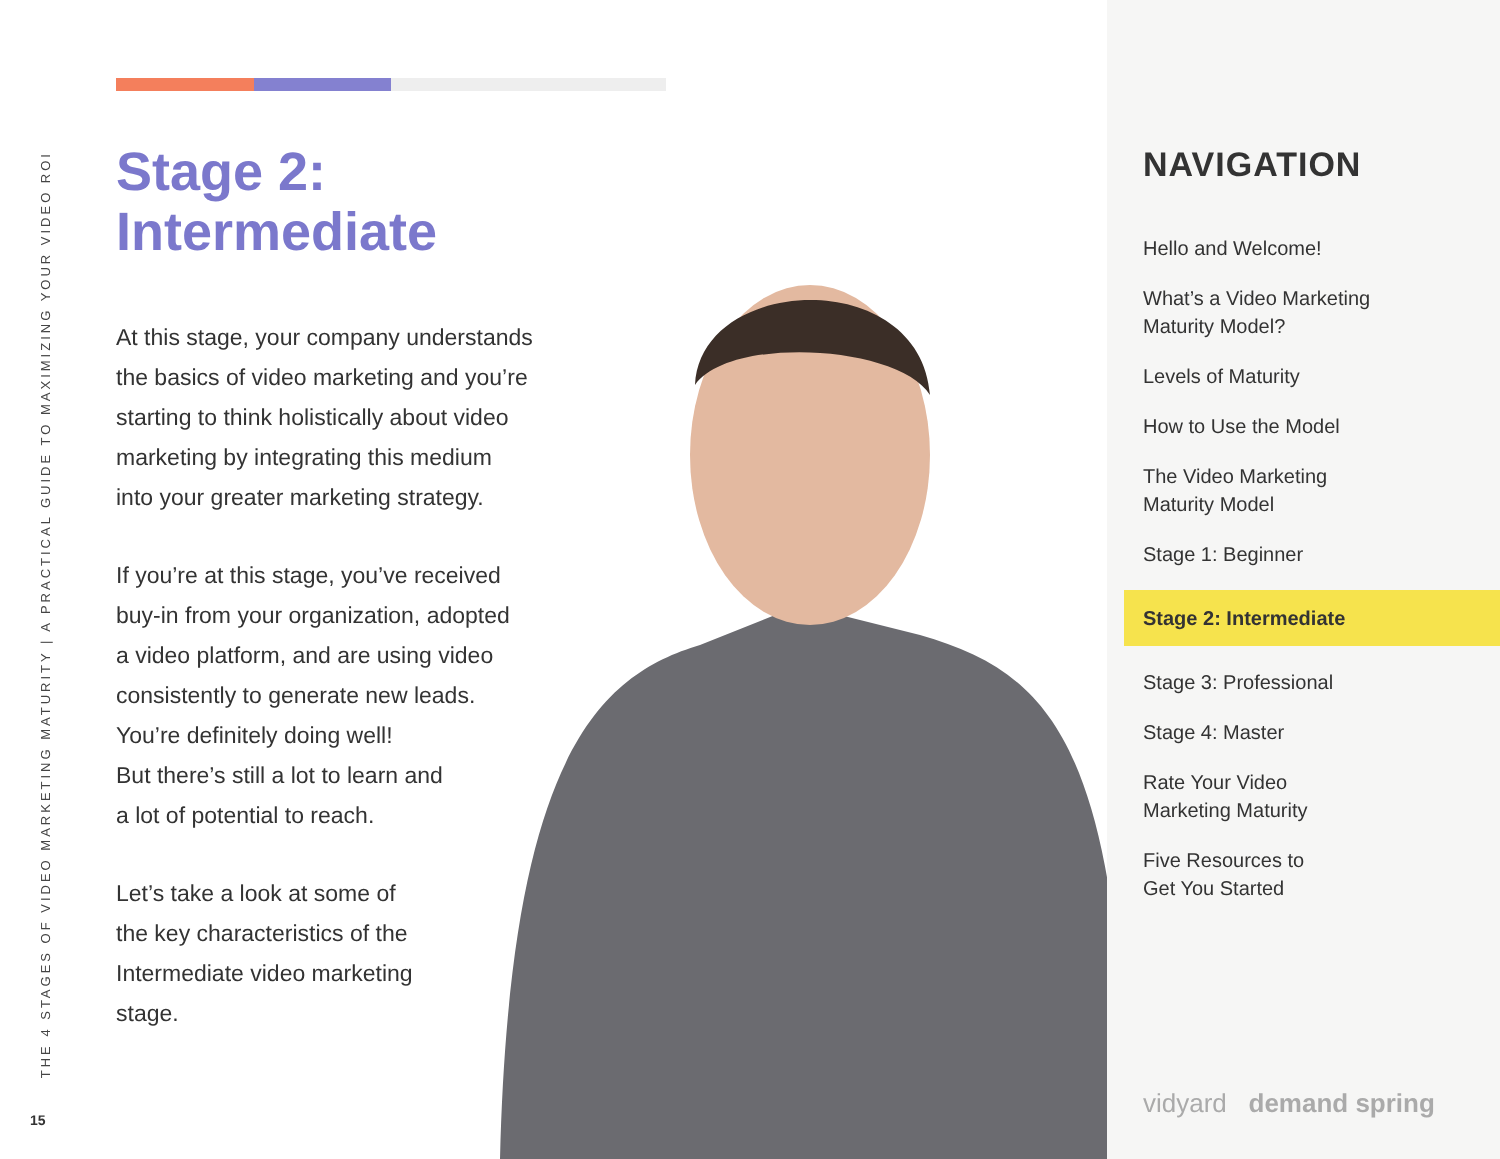THE 4 STAGES OF VIDEO MARKETING MATURITY | A PRACTICAL GUIDE TO MAXIMIZING YOUR VIDEO ROI
15
Stage 2:
Intermediate
At this stage, your company understands
the basics of video marketing and you’re
starting to think holistically about video
marketing by integrating this medium
into your greater marketing strategy.
If you’re at this stage, you’ve received
buy-in from your organization, adopted
a video platform, and are using video
consistently to generate new leads.
You’re definitely doing well!
But there’s still a lot to learn and
a lot of potential to reach.
Let’s take a look at some of
the key characteristics of the
Intermediate video marketing
stage.
NAVIGATION
Hello and Welcome!
What’s a Video Marketing
Maturity Model?
Levels of Maturity
How to Use the Model
The Video Marketing
Maturity Model
Stage 1: Beginner
Stage 2: Intermediate
Stage 3: Professional
Stage 4: Master
Rate Your Video
Marketing Maturity
Five Resources to
Get You Started
vidyard demand spring